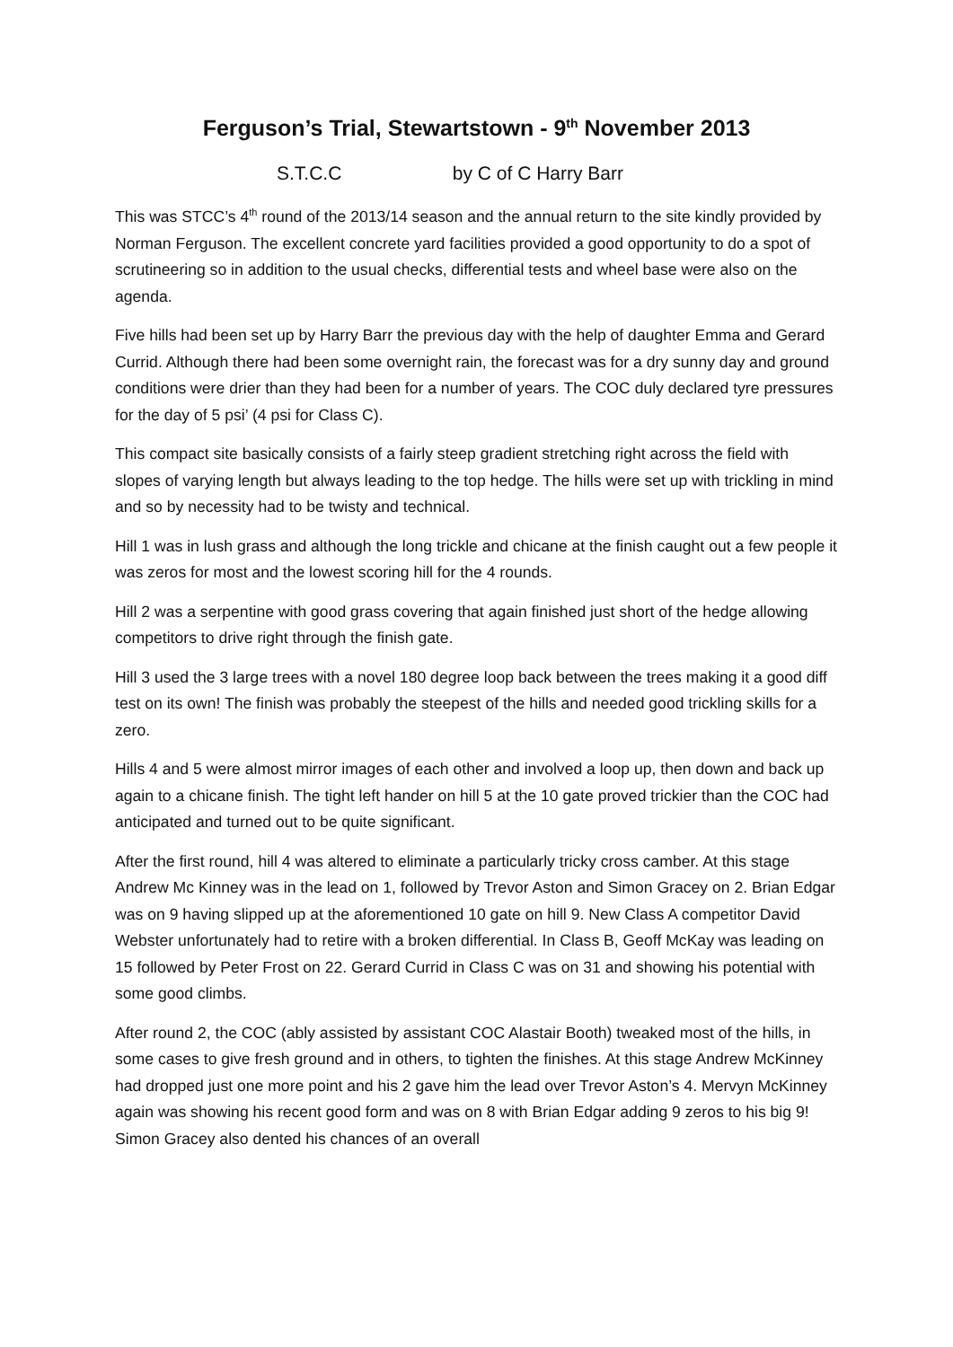Ferguson’s Trial, Stewartstown - 9<sup>th</sup> November 2013
S.T.C.C by C of C Harry Barr
This was STCC’s 4<sup>th</sup> round of the 2013/14 season and the annual return to the site kindly provided by Norman Ferguson. The excellent concrete yard facilities provided a good opportunity to do a spot of scrutineering so in addition to the usual checks, differential tests and wheel base were also on the agenda.
Five hills had been set up by Harry Barr the previous day with the help of daughter Emma and Gerard Currid. Although there had been some overnight rain, the forecast was for a dry sunny day and ground conditions were drier than they had been for a number of years. The COC duly declared tyre pressures for the day of 5 psi’ (4 psi for Class C).
This compact site basically consists of a fairly steep gradient stretching right across the field with slopes of varying length but always leading to the top hedge. The hills were set up with trickling in mind and so by necessity had to be twisty and technical.
Hill 1 was in lush grass and although the long trickle and chicane at the finish caught out a few people it was zeros for most and the lowest scoring hill for the 4 rounds.
Hill 2 was a serpentine with good grass covering that again finished just short of the hedge allowing competitors to drive right through the finish gate.
Hill 3 used the 3 large trees with a novel 180 degree loop back between the trees making it a good diff test on its own! The finish was probably the steepest of the hills and needed good trickling skills for a zero.
Hills 4 and 5 were almost mirror images of each other and involved a loop up, then down and back up again to a chicane finish. The tight left hander on hill 5 at the 10 gate proved trickier than the COC had anticipated and turned out to be quite significant.
After the first round, hill 4 was altered to eliminate a particularly tricky cross camber. At this stage Andrew Mc Kinney was in the lead on 1, followed by Trevor Aston and Simon Gracey on 2. Brian Edgar was on 9 having slipped up at the aforementioned 10 gate on hill 9. New Class A competitor David Webster unfortunately had to retire with a broken differential. In Class B, Geoff McKay was leading on 15 followed by Peter Frost on 22. Gerard Currid in Class C was on 31 and showing his potential with some good climbs.
After round 2, the COC (ably assisted by assistant COC Alastair Booth) tweaked most of the hills, in some cases to give fresh ground and in others, to tighten the finishes. At this stage Andrew McKinney had dropped just one more point and his 2 gave him the lead over Trevor Aston’s 4. Mervyn McKinney again was showing his recent good form and was on 8 with Brian Edgar adding 9 zeros to his big 9! Simon Gracey also dented his chances of an overall